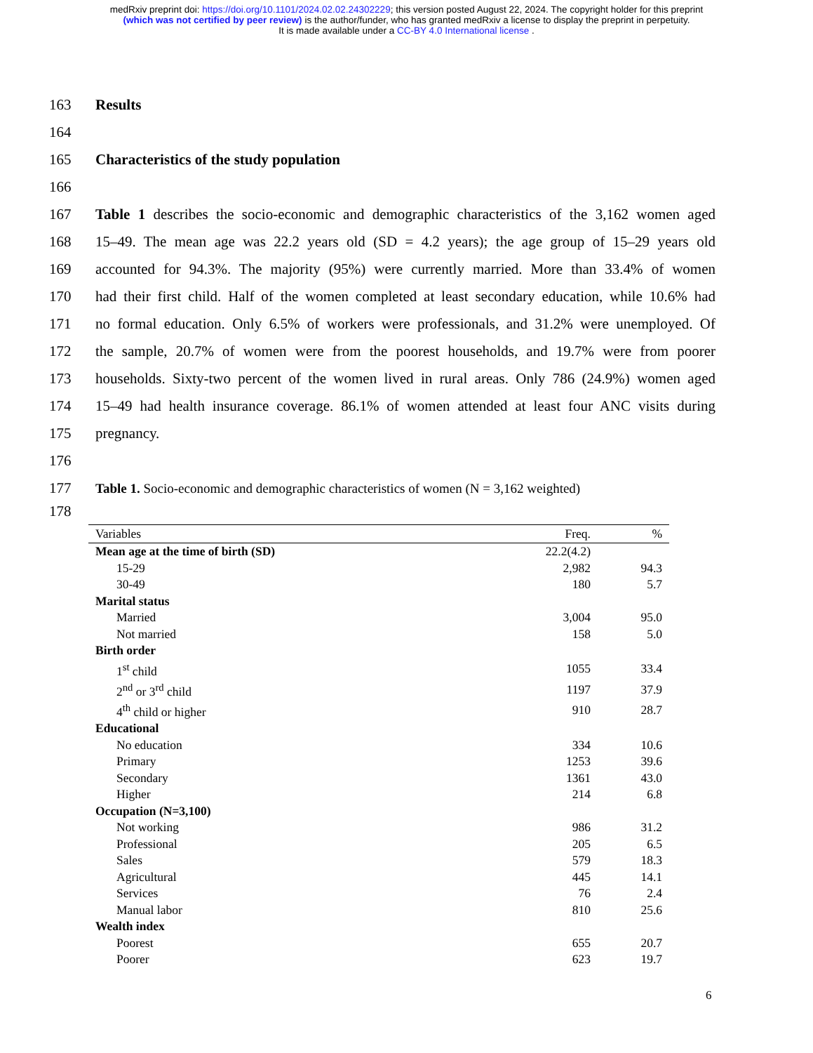medRxiv preprint doi: https://doi.org/10.1101/2024.02.02.24302229; this version posted August 22, 2024. The copyright holder for this preprint
(which was not certified by peer review) is the author/funder, who has granted medRxiv a license to display the preprint in perpetuity.
It is made available under a CC-BY 4.0 International license .
163 Results
164
165 Characteristics of the study population
166
167 Table 1 describes the socio-economic and demographic characteristics of the 3,162 women aged
168 15–49. The mean age was 22.2 years old (SD = 4.2 years); the age group of 15–29 years old
169 accounted for 94.3%. The majority (95%) were currently married. More than 33.4% of women
170 had their first child. Half of the women completed at least secondary education, while 10.6% had
171 no formal education. Only 6.5% of workers were professionals, and 31.2% were unemployed. Of
172 the sample, 20.7% of women were from the poorest households, and 19.7% were from poorer
173 households. Sixty-two percent of the women lived in rural areas. Only 786 (24.9%) women aged
174 15–49 had health insurance coverage. 86.1% of women attended at least four ANC visits during
175 pregnancy.
176
177 Table 1. Socio-economic and demographic characteristics of women (N = 3,162 weighted)
178
| Variables | Freq. | % |
| --- | --- | --- |
| Mean age at the time of birth (SD) | 22.2(4.2) | |
| 15-29 | 2,982 | 94.3 |
| 30-49 | 180 | 5.7 |
| Marital status | | |
| Married | 3,004 | 95.0 |
| Not married | 158 | 5.0 |
| Birth order | | |
| 1<sup>st</sup> child | 1055 | 33.4 |
| 2<sup>nd</sup> or 3<sup>rd</sup> child | 1197 | 37.9 |
| 4<sup>th</sup> child or higher | 910 | 28.7 |
| Educational | | |
| No education | 334 | 10.6 |
| Primary | 1253 | 39.6 |
| Secondary | 1361 | 43.0 |
| Higher | 214 | 6.8 |
| Occupation (N=3,100) | | |
| Not working | 986 | 31.2 |
| Professional | 205 | 6.5 |
| Sales | 579 | 18.3 |
| Agricultural | 445 | 14.1 |
| Services | 76 | 2.4 |
| Manual labor | 810 | 25.6 |
| Wealth index | | |
| Poorest | 655 | 20.7 |
| Poorer | 623 | 19.7 |
6